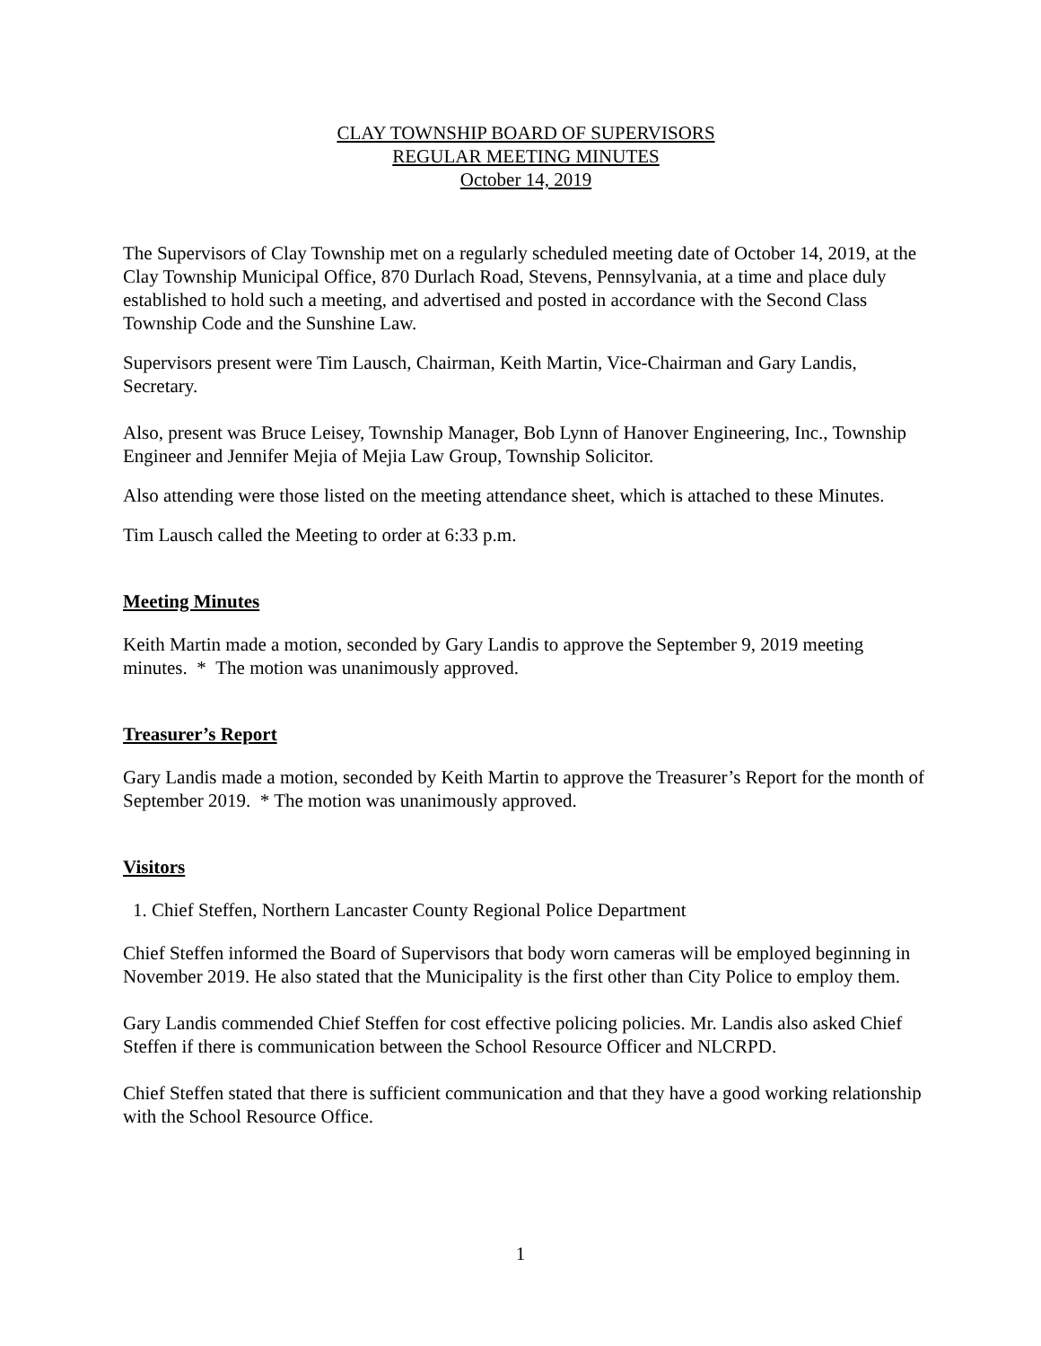CLAY TOWNSHIP BOARD OF SUPERVISORS
REGULAR MEETING MINUTES
October 14, 2019
The Supervisors of Clay Township met on a regularly scheduled meeting date of October 14, 2019, at the Clay Township Municipal Office, 870 Durlach Road, Stevens, Pennsylvania, at a time and place duly established to hold such a meeting, and advertised and posted in accordance with the Second Class Township Code and the Sunshine Law.
Supervisors present were Tim Lausch, Chairman, Keith Martin, Vice-Chairman and Gary Landis, Secretary.
Also, present was Bruce Leisey, Township Manager, Bob Lynn of Hanover Engineering, Inc., Township Engineer and Jennifer Mejia of Mejia Law Group, Township Solicitor.
Also attending were those listed on the meeting attendance sheet, which is attached to these Minutes.
Tim Lausch called the Meeting to order at 6:33 p.m.
Meeting Minutes
Keith Martin made a motion, seconded by Gary Landis to approve the September 9, 2019 meeting minutes. * The motion was unanimously approved.
Treasurer’s Report
Gary Landis made a motion, seconded by Keith Martin to approve the Treasurer’s Report for the month of September 2019. * The motion was unanimously approved.
Visitors
1. Chief Steffen, Northern Lancaster County Regional Police Department
Chief Steffen informed the Board of Supervisors that body worn cameras will be employed beginning in November 2019. He also stated that the Municipality is the first other than City Police to employ them.
Gary Landis commended Chief Steffen for cost effective policing policies. Mr. Landis also asked Chief Steffen if there is communication between the School Resource Officer and NLCRPD.
Chief Steffen stated that there is sufficient communication and that they have a good working relationship with the School Resource Office.
1